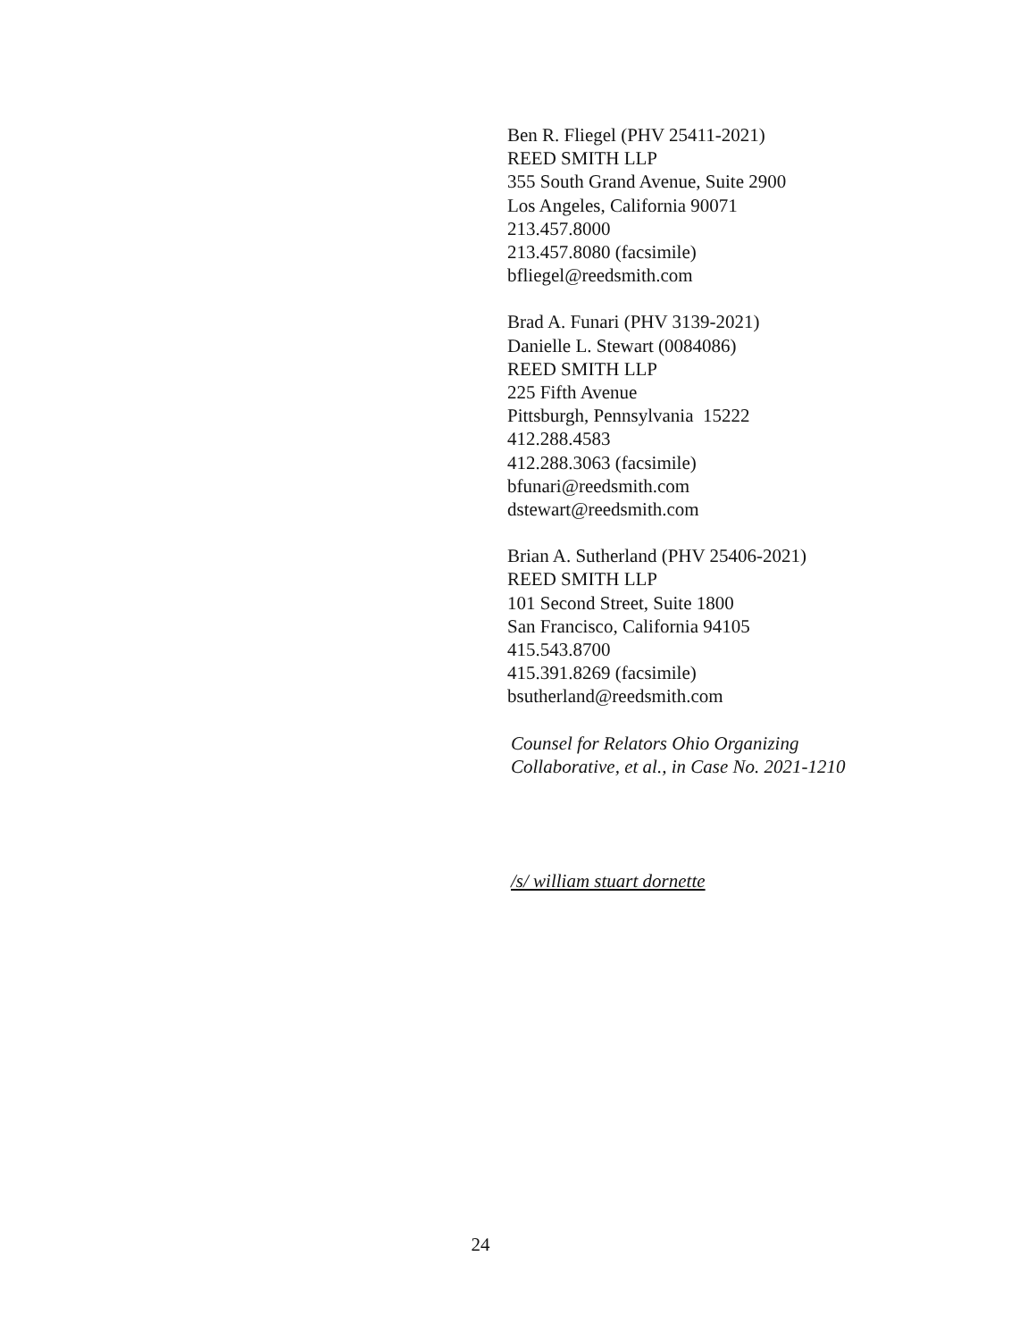Ben R. Fliegel (PHV 25411-2021)
REED SMITH LLP
355 South Grand Avenue, Suite 2900
Los Angeles, California 90071
213.457.8000
213.457.8080 (facsimile)
bfliegel@reedsmith.com
Brad A. Funari (PHV 3139-2021)
Danielle L. Stewart (0084086)
REED SMITH LLP
225 Fifth Avenue
Pittsburgh, Pennsylvania 15222
412.288.4583
412.288.3063 (facsimile)
bfunari@reedsmith.com
dstewart@reedsmith.com
Brian A. Sutherland (PHV 25406-2021)
REED SMITH LLP
101 Second Street, Suite 1800
San Francisco, California 94105
415.543.8700
415.391.8269 (facsimile)
bsutherland@reedsmith.com
Counsel for Relators Ohio Organizing
Collaborative, et al., in Case No. 2021-1210
/s/ william stuart dornette
24